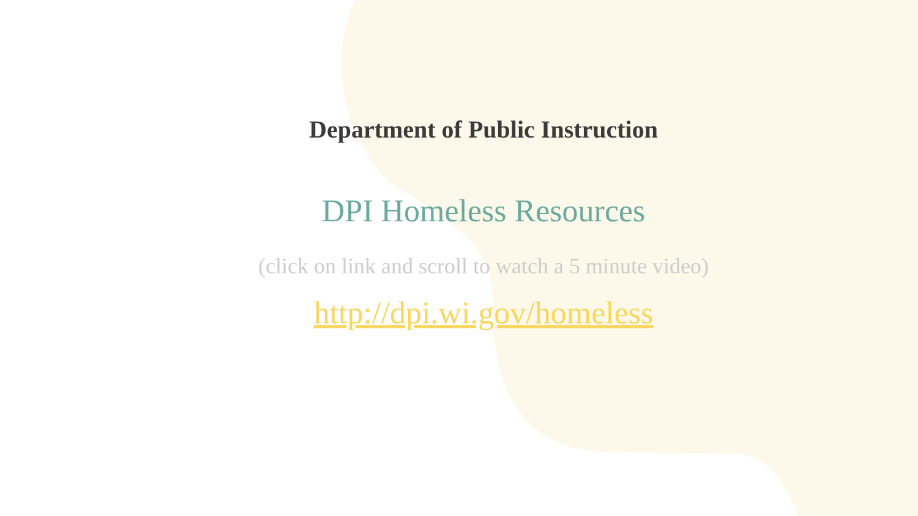Department of Public Instruction
DPI Homeless Resources
(click on link and scroll to watch a 5 minute video)
http://dpi.wi.gov/homeless